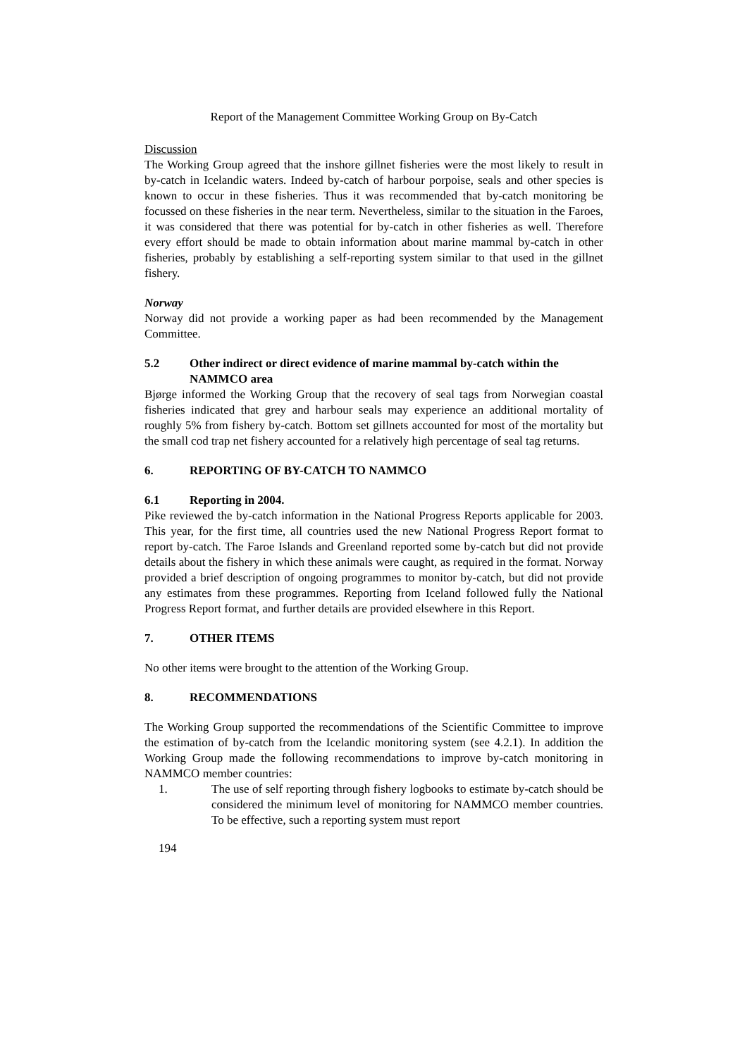Report of the Management Committee Working Group on By-Catch
Discussion
The Working Group agreed that the inshore gillnet fisheries were the most likely to result in by-catch in Icelandic waters. Indeed by-catch of harbour porpoise, seals and other species is known to occur in these fisheries. Thus it was recommended that by-catch monitoring be focussed on these fisheries in the near term. Nevertheless, similar to the situation in the Faroes, it was considered that there was potential for by-catch in other fisheries as well. Therefore every effort should be made to obtain information about marine mammal by-catch in other fisheries, probably by establishing a self-reporting system similar to that used in the gillnet fishery.
Norway
Norway did not provide a working paper as had been recommended by the Management Committee.
5.2 Other indirect or direct evidence of marine mammal by-catch within the NAMMCO area
Bjørge informed the Working Group that the recovery of seal tags from Norwegian coastal fisheries indicated that grey and harbour seals may experience an additional mortality of roughly 5% from fishery by-catch. Bottom set gillnets accounted for most of the mortality but the small cod trap net fishery accounted for a relatively high percentage of seal tag returns.
6. REPORTING OF BY-CATCH TO NAMMCO
6.1 Reporting in 2004.
Pike reviewed the by-catch information in the National Progress Reports applicable for 2003. This year, for the first time, all countries used the new National Progress Report format to report by-catch. The Faroe Islands and Greenland reported some by-catch but did not provide details about the fishery in which these animals were caught, as required in the format. Norway provided a brief description of ongoing programmes to monitor by-catch, but did not provide any estimates from these programmes. Reporting from Iceland followed fully the National Progress Report format, and further details are provided elsewhere in this Report.
7. OTHER ITEMS
No other items were brought to the attention of the Working Group.
8. RECOMMENDATIONS
The Working Group supported the recommendations of the Scientific Committee to improve the estimation of by-catch from the Icelandic monitoring system (see 4.2.1). In addition the Working Group made the following recommendations to improve by-catch monitoring in NAMMCO member countries:
1. The use of self reporting through fishery logbooks to estimate by-catch should be considered the minimum level of monitoring for NAMMCO member countries. To be effective, such a reporting system must report
194